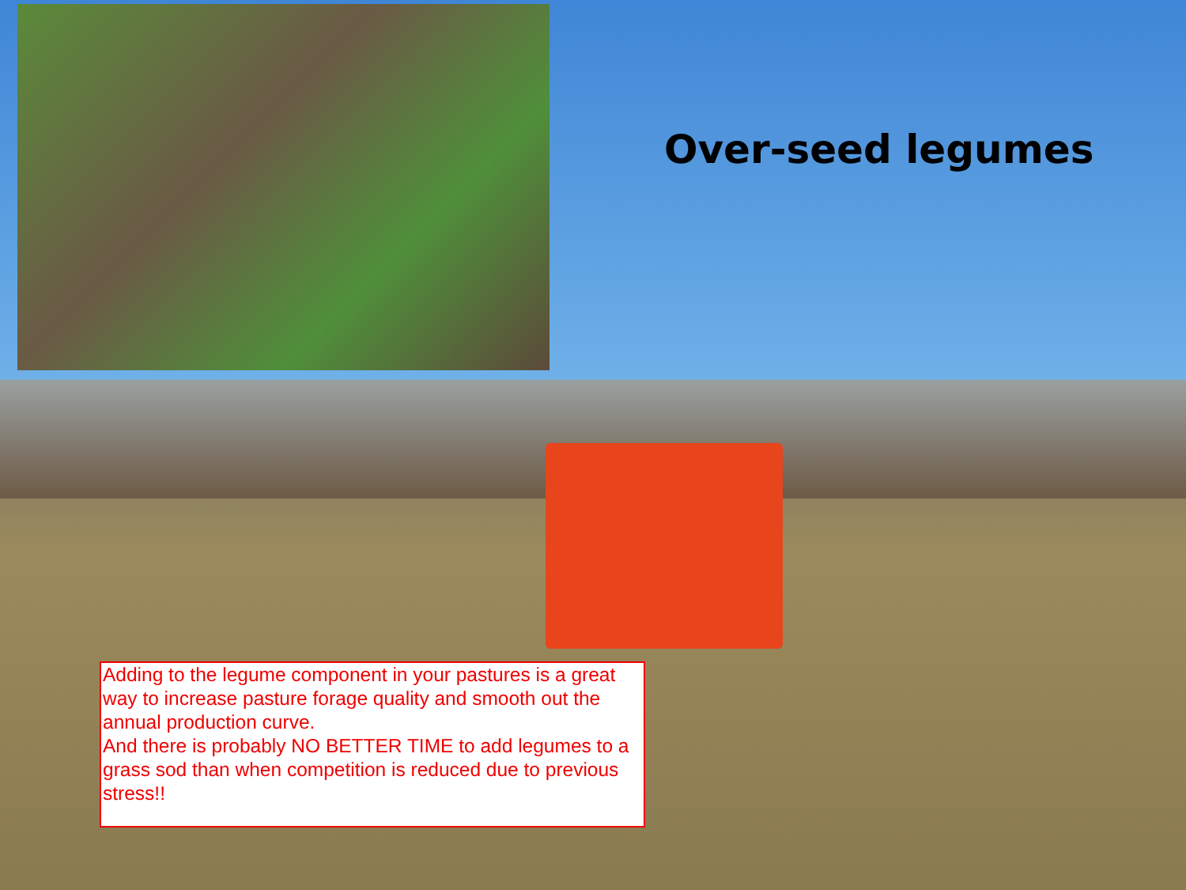Over-seed legumes
Adding to the legume component in your pastures is a great way to increase pasture forage quality and smooth out the annual production curve.
And there is probably NO BETTER TIME to add legumes to a grass sod than when competition is reduced due to previous stress!!